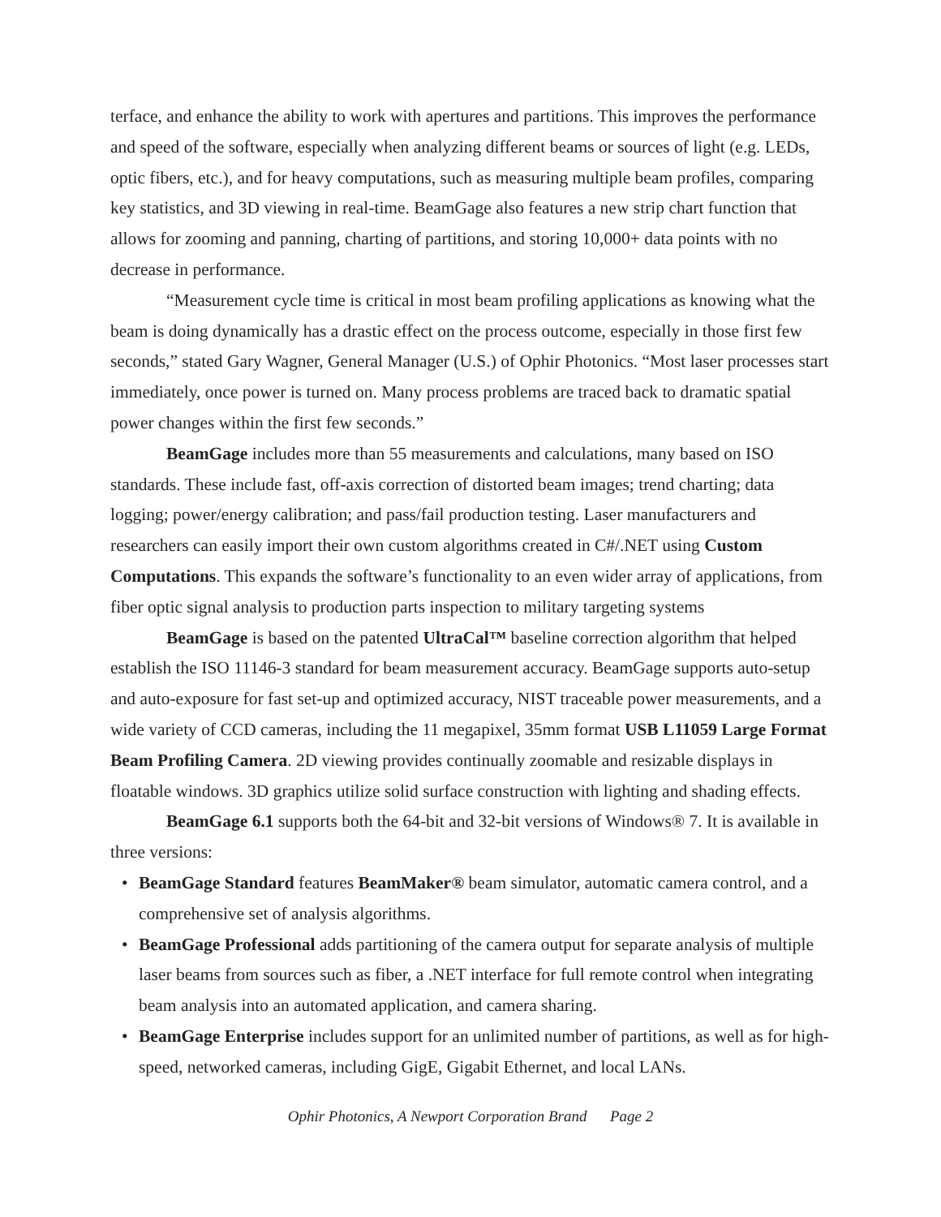terface, and enhance the ability to work with apertures and partitions. This improves the performance and speed of the software, especially when analyzing different beams or sources of light (e.g. LEDs, optic fibers, etc.), and for heavy computations, such as measuring multiple beam profiles, comparing key statistics, and 3D viewing in real-time. BeamGage also features a new strip chart function that allows for zooming and panning, charting of partitions, and storing 10,000+ data points with no decrease in performance.
“Measurement cycle time is critical in most beam profiling applications as knowing what the beam is doing dynamically has a drastic effect on the process outcome, especially in those first few seconds,” stated Gary Wagner, General Manager (U.S.) of Ophir Photonics. “Most laser processes start immediately, once power is turned on. Many process problems are traced back to dramatic spatial power changes within the first few seconds.”
BeamGage includes more than 55 measurements and calculations, many based on ISO standards. These include fast, off-axis correction of distorted beam images; trend charting; data logging; power/energy calibration; and pass/fail production testing. Laser manufacturers and researchers can easily import their own custom algorithms created in C#/.NET using Custom Computations. This expands the software’s functionality to an even wider array of applications, from fiber optic signal analysis to production parts inspection to military targeting systems
BeamGage is based on the patented UltraCal™ baseline correction algorithm that helped establish the ISO 11146-3 standard for beam measurement accuracy. BeamGage supports auto-setup and auto-exposure for fast set-up and optimized accuracy, NIST traceable power measurements, and a wide variety of CCD cameras, including the 11 megapixel, 35mm format USB L11059 Large Format Beam Profiling Camera. 2D viewing provides continually zoomable and resizable displays in floatable windows. 3D graphics utilize solid surface construction with lighting and shading effects.
BeamGage 6.1 supports both the 64-bit and 32-bit versions of Windows® 7. It is available in three versions:
• BeamGage Standard features BeamMaker® beam simulator, automatic camera control, and a comprehensive set of analysis algorithms.
• BeamGage Professional adds partitioning of the camera output for separate analysis of multiple laser beams from sources such as fiber, a .NET interface for full remote control when integrating beam analysis into an automated application, and camera sharing.
• BeamGage Enterprise includes support for an unlimited number of partitions, as well as for high-speed, networked cameras, including GigE, Gigabit Ethernet, and local LANs.
Ophir Photonics, A Newport Corporation Brand Page 2